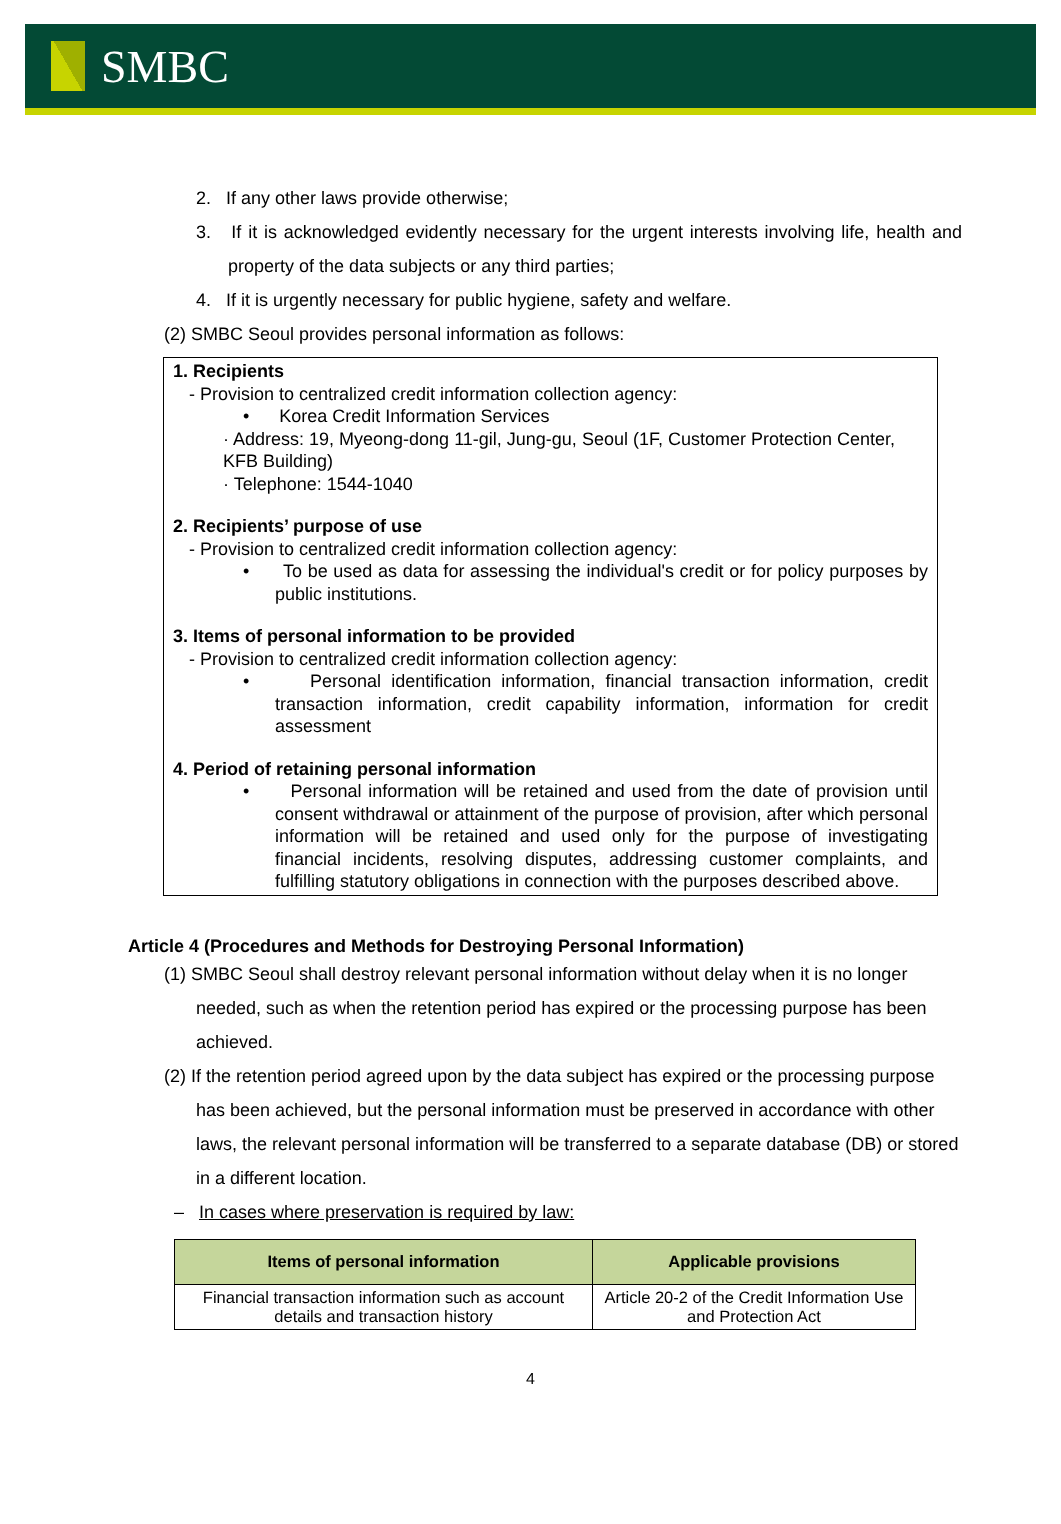SMBC
2. If any other laws provide otherwise;
3. If it is acknowledged evidently necessary for the urgent interests involving life, health and property of the data subjects or any third parties;
4. If it is urgently necessary for public hygiene, safety and welfare.
(2) SMBC Seoul provides personal information as follows:
1. Recipients
- Provision to centralized credit information collection agency:
• Korea Credit Information Services
· Address: 19, Myeong-dong 11-gil, Jung-gu, Seoul (1F, Customer Protection Center, KFB Building)
· Telephone: 1544-1040
2. Recipients’ purpose of use
- Provision to centralized credit information collection agency:
• To be used as data for assessing the individual's credit or for policy purposes by public institutions.
3. Items of personal information to be provided
- Provision to centralized credit information collection agency:
• Personal identification information, financial transaction information, credit transaction information, credit capability information, information for credit assessment
4. Period of retaining personal information
• Personal information will be retained and used from the date of provision until consent withdrawal or attainment of the purpose of provision, after which personal information will be retained and used only for the purpose of investigating financial incidents, resolving disputes, addressing customer complaints, and fulfilling statutory obligations in connection with the purposes described above.
Article 4 (Procedures and Methods for Destroying Personal Information)
(1) SMBC Seoul shall destroy relevant personal information without delay when it is no longer needed, such as when the retention period has expired or the processing purpose has been achieved.
(2) If the retention period agreed upon by the data subject has expired or the processing purpose has been achieved, but the personal information must be preserved in accordance with other laws, the relevant personal information will be transferred to a separate database (DB) or stored in a different location.
– In cases where preservation is required by law:
| Items of personal information | Applicable provisions |
| --- | --- |
| Financial transaction information such as account details and transaction history | Article 20-2 of the Credit Information Use and Protection Act |
4